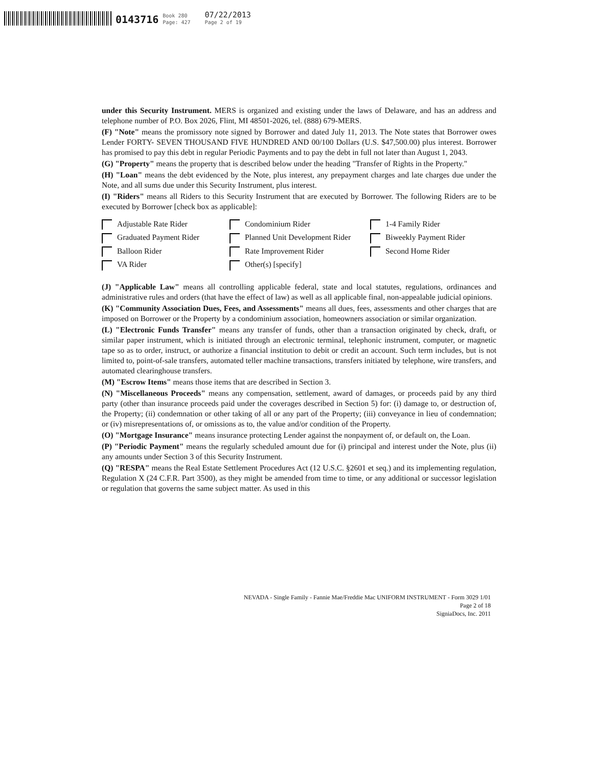0143716
Book 280
Page: 427
07/22/2013
Page 2 of 19
under this Security Instrument. MERS is organized and existing under the laws of Delaware, and has an address and telephone number of P.O. Box 2026, Flint, MI 48501-2026, tel. (888) 679-MERS.
(F) "Note" means the promissory note signed by Borrower and dated July 11, 2013. The Note states that Borrower owes Lender FORTY- SEVEN THOUSAND FIVE HUNDRED AND 00/100 Dollars (U.S. $47,500.00) plus interest. Borrower has promised to pay this debt in regular Periodic Payments and to pay the debt in full not later than August 1, 2043.
(G) "Property" means the property that is described below under the heading "Transfer of Rights in the Property."
(H) "Loan" means the debt evidenced by the Note, plus interest, any prepayment charges and late charges due under the Note, and all sums due under this Security Instrument, plus interest.
(I) "Riders" means all Riders to this Security Instrument that are executed by Borrower. The following Riders are to be executed by Borrower [check box as applicable]:
Adjustable Rate Rider
Condominium Rider
1-4 Family Rider
Graduated Payment Rider
Planned Unit Development Rider
Biweekly Payment Rider
Balloon Rider
Rate Improvement Rider
Second Home Rider
VA Rider
Other(s) [specify]
(J) "Applicable Law" means all controlling applicable federal, state and local statutes, regulations, ordinances and administrative rules and orders (that have the effect of law) as well as all applicable final, non-appealable judicial opinions.
(K) "Community Association Dues, Fees, and Assessments" means all dues, fees, assessments and other charges that are imposed on Borrower or the Property by a condominium association, homeowners association or similar organization.
(L) "Electronic Funds Transfer" means any transfer of funds, other than a transaction originated by check, draft, or similar paper instrument, which is initiated through an electronic terminal, telephonic instrument, computer, or magnetic tape so as to order, instruct, or authorize a financial institution to debit or credit an account. Such term includes, but is not limited to, point-of-sale transfers, automated teller machine transactions, transfers initiated by telephone, wire transfers, and automated clearinghouse transfers.
(M) "Escrow Items" means those items that are described in Section 3.
(N) "Miscellaneous Proceeds" means any compensation, settlement, award of damages, or proceeds paid by any third party (other than insurance proceeds paid under the coverages described in Section 5) for: (i) damage to, or destruction of, the Property; (ii) condemnation or other taking of all or any part of the Property; (iii) conveyance in lieu of condemnation; or (iv) misrepresentations of, or omissions as to, the value and/or condition of the Property.
(O) "Mortgage Insurance" means insurance protecting Lender against the nonpayment of, or default on, the Loan.
(P) "Periodic Payment" means the regularly scheduled amount due for (i) principal and interest under the Note, plus (ii) any amounts under Section 3 of this Security Instrument.
(Q) "RESPA" means the Real Estate Settlement Procedures Act (12 U.S.C. §2601 et seq.) and its implementing regulation, Regulation X (24 C.F.R. Part 3500), as they might be amended from time to time, or any additional or successor legislation or regulation that governs the same subject matter. As used in this
NEVADA - Single Family - Fannie Mae/Freddie Mac UNIFORM INSTRUMENT - Form 3029 1/01
Page 2 of 18
SigniaDocs, Inc. 2011